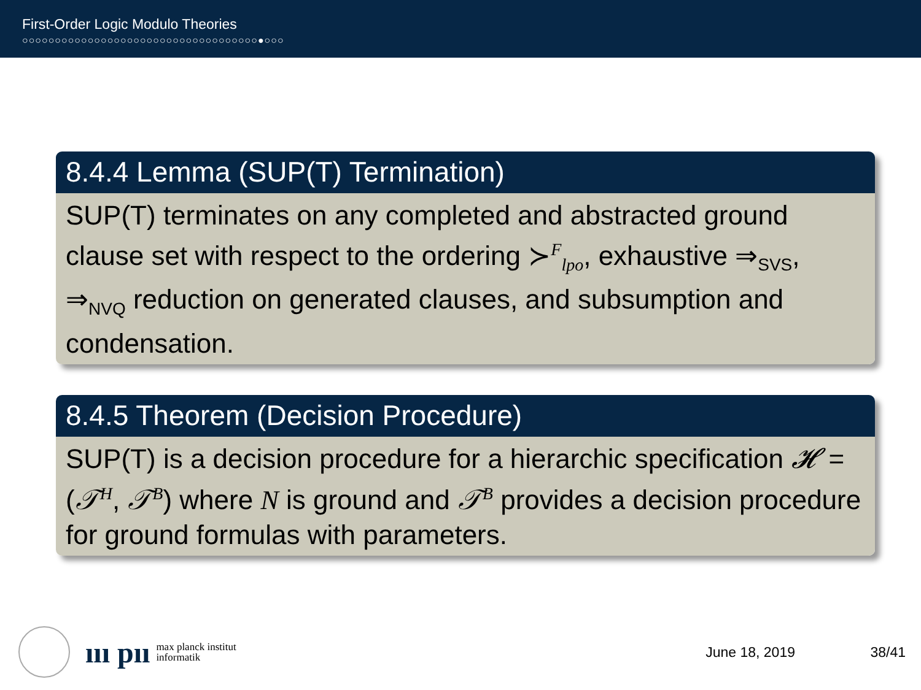First-Order Logic Modulo Theories
○○○○○○○○○○○○○○○○○○○○○○○○○○○○○○○○○○○○●○○○
8.4.4 Lemma (SUP(T) Termination)
SUP(T) terminates on any completed and abstracted ground clause set with respect to the ordering ≻<sup>F</sup><sub>lpo</sub>, exhaustive ⇒<sub>SVS</sub>, ⇒<sub>NVQ</sub> reduction on generated clauses, and subsumption and condensation.
8.4.5 Theorem (Decision Procedure)
SUP(T) is a decision procedure for a hierarchic specification 𝓗 = (𝒯<sup>H</sup>, 𝒯<sup>B</sup>) where N is ground and 𝒯<sup>B</sup> provides a decision procedure for ground formulas with parameters.
ııı pıı
max planck institut
informatik
June 18, 2019 38/41